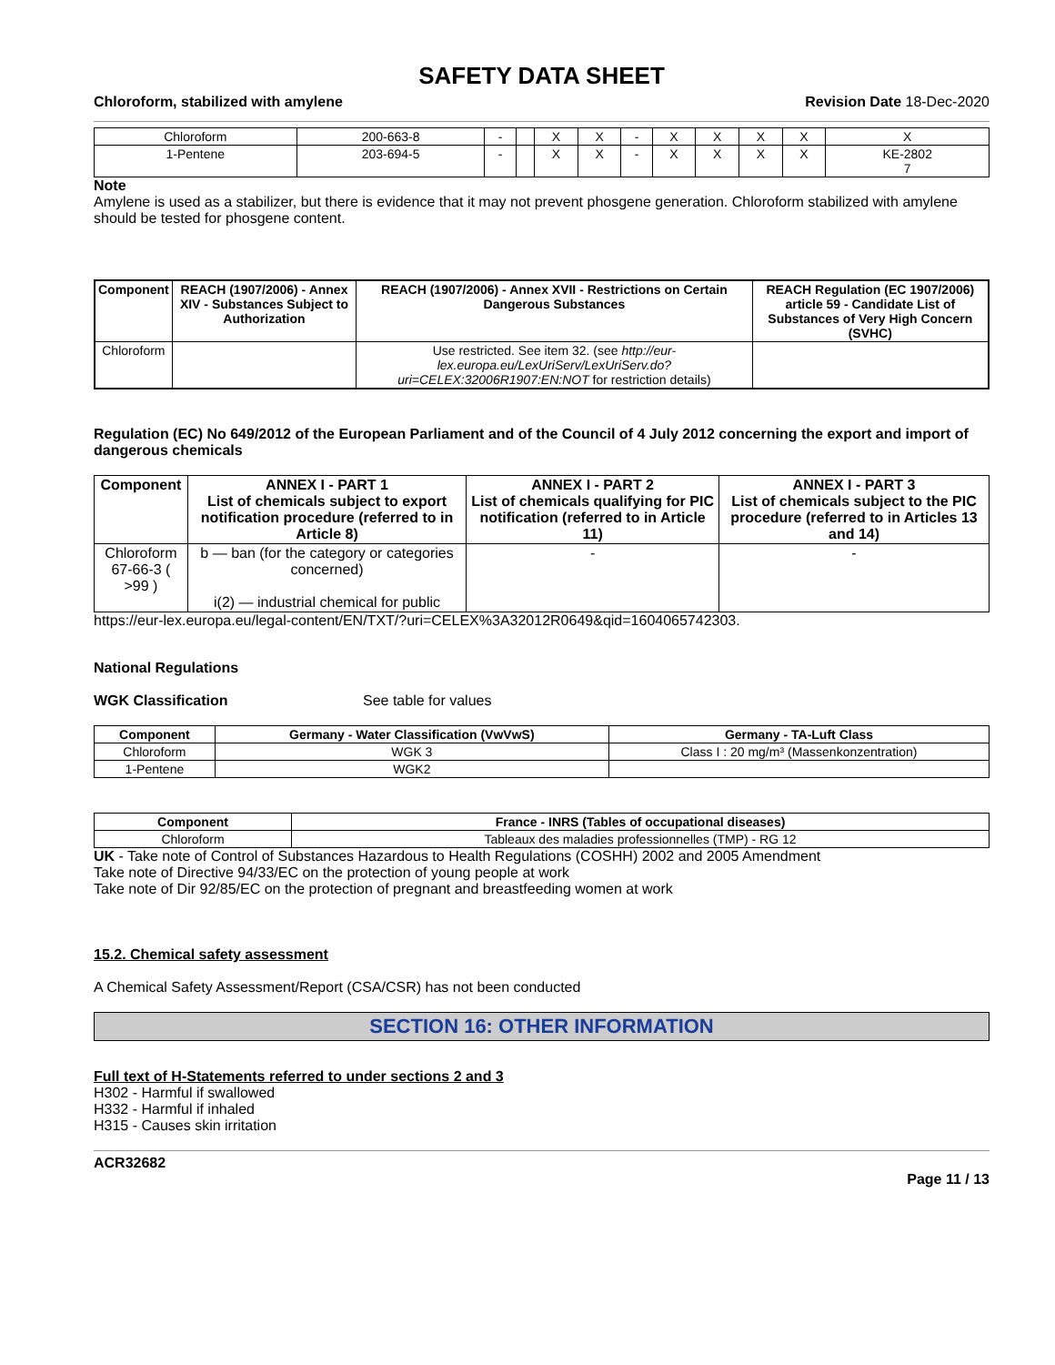SAFETY DATA SHEET
Chloroform, stabilized with amylene Revision Date 18-Dec-2020
| Chloroform | 200-663-8 | - | | X | X | - | X | X | X | X | X |
| 1-Pentene | 203-694-5 | - | | X | X | - | X | X | X | X | KE-2802 7 |
Note
Amylene is used as a stabilizer, but there is evidence that it may not prevent phosgene generation. Chloroform stabilized with amylene should be tested for phosgene content.
| Component | REACH (1907/2006) - Annex XIV - Substances Subject to Authorization | REACH (1907/2006) - Annex XVII - Restrictions on Certain Dangerous Substances | REACH Regulation (EC 1907/2006) article 59 - Candidate List of Substances of Very High Concern (SVHC) |
| --- | --- | --- | --- |
| Chloroform | | Use restricted. See item 32. (see http://eur-lex.europa.eu/LexUriServ/LexUriServ.do?uri=CELEX:32006R1907:EN:NOT for restriction details) | |
Regulation (EC) No 649/2012 of the European Parliament and of the Council of 4 July 2012 concerning the export and import of dangerous chemicals
| Component | ANNEX I - PART 1 List of chemicals subject to export notification procedure (referred to in Article 8) | ANNEX I - PART 2 List of chemicals qualifying for PIC notification (referred to in Article 11) | ANNEX I - PART 3 List of chemicals subject to the PIC procedure (referred to in Articles 13 and 14) |
| --- | --- | --- | --- |
| Chloroform 67-66-3 ( >99 ) | b — ban (for the category or categories concerned) i(2) — industrial chemical for public | - | - |
https://eur-lex.europa.eu/legal-content/EN/TXT/?uri=CELEX%3A32012R0649&qid=1604065742303.
National Regulations
WGK Classification See table for values
| Component | Germany - Water Classification (VwVwS) | Germany - TA-Luft Class |
| --- | --- | --- |
| Chloroform | WGK 3 | Class I : 20 mg/m³ (Massenkonzentration) |
| 1-Pentene | WGK2 | |
| Component | France - INRS (Tables of occupational diseases) |
| --- | --- |
| Chloroform | Tableaux des maladies professionnelles (TMP) - RG 12 |
UK - Take note of Control of Substances Hazardous to Health Regulations (COSHH) 2002 and 2005 Amendment
Take note of Directive 94/33/EC on the protection of young people at work
Take note of Dir 92/85/EC on the protection of pregnant and breastfeeding women at work
15.2. Chemical safety assessment
A Chemical Safety Assessment/Report (CSA/CSR) has not been conducted
SECTION 16: OTHER INFORMATION
Full text of H-Statements referred to under sections 2 and 3
H302 - Harmful if swallowed
H332 - Harmful if inhaled
H315 - Causes skin irritation
ACR32682
Page 11 / 13